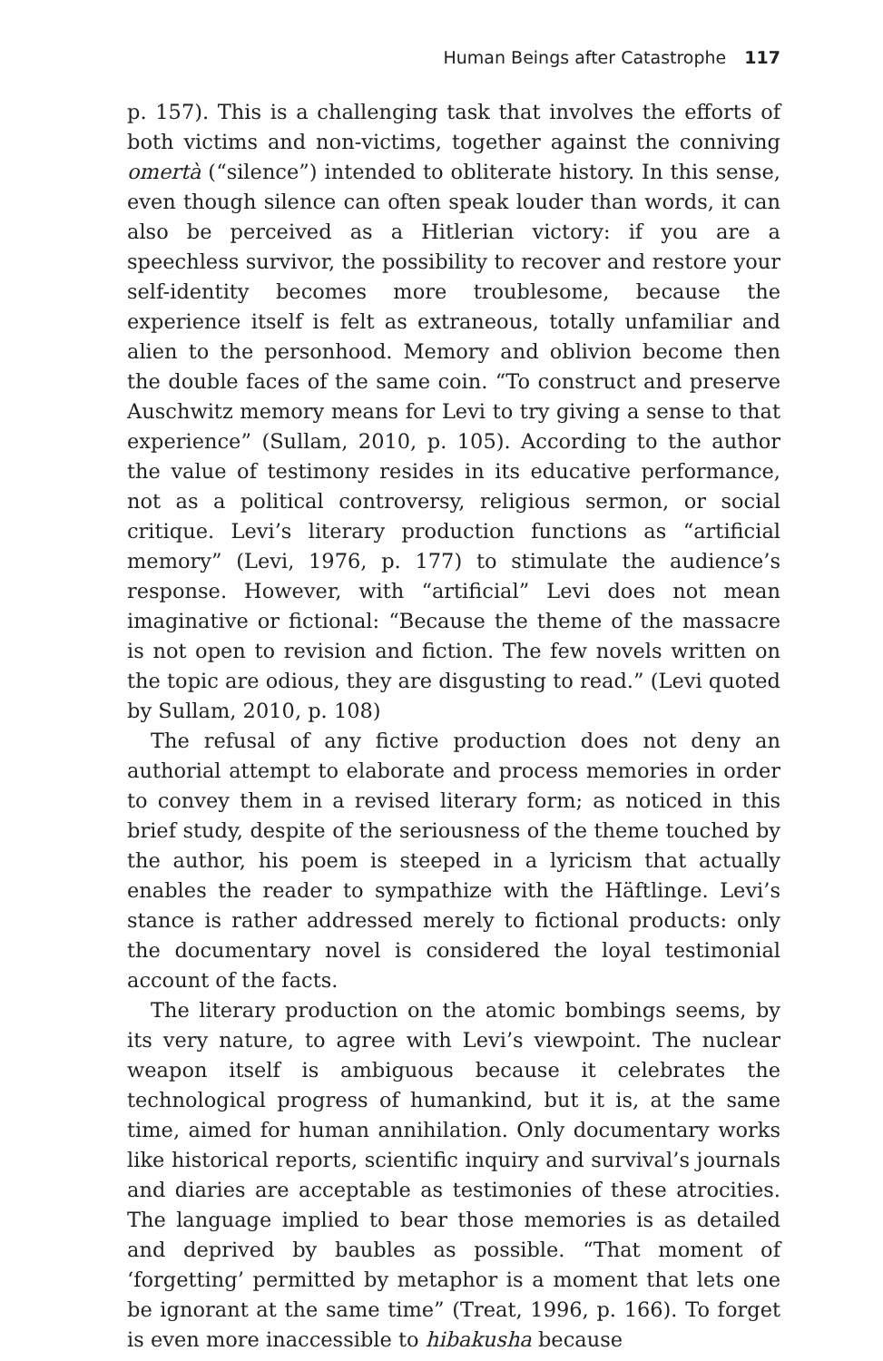Human Beings after Catastrophe 117
p. 157). This is a challenging task that involves the efforts of both victims and non-victims, together against the conniving omertà (“silence”) intended to obliterate history. In this sense, even though silence can often speak louder than words, it can also be perceived as a Hitlerian victory: if you are a speechless survivor, the possibility to recover and restore your self-identity becomes more troublesome, because the experience itself is felt as extraneous, totally unfamiliar and alien to the personhood. Memory and oblivion become then the double faces of the same coin. “To construct and preserve Auschwitz memory means for Levi to try giving a sense to that experience” (Sullam, 2010, p. 105). According to the author the value of testimony resides in its educative performance, not as a political controversy, religious sermon, or social critique. Levi’s literary production functions as “artificial memory” (Levi, 1976, p. 177) to stimulate the audience’s response. However, with “artificial” Levi does not mean imaginative or fictional: “Because the theme of the massacre is not open to revision and fiction. The few novels written on the topic are odious, they are disgusting to read.” (Levi quoted by Sullam, 2010, p. 108)
The refusal of any fictive production does not deny an authorial attempt to elaborate and process memories in order to convey them in a revised literary form; as noticed in this brief study, despite of the seriousness of the theme touched by the author, his poem is steeped in a lyricism that actually enables the reader to sympathize with the Häftlinge. Levi’s stance is rather addressed merely to fictional products: only the documentary novel is considered the loyal testimonial account of the facts.
The literary production on the atomic bombings seems, by its very nature, to agree with Levi’s viewpoint. The nuclear weapon itself is ambiguous because it celebrates the technological progress of humankind, but it is, at the same time, aimed for human annihilation. Only documentary works like historical reports, scientific inquiry and survival’s journals and diaries are acceptable as testimonies of these atrocities. The language implied to bear those memories is as detailed and deprived by baubles as possible. “That moment of ‘forgetting’ permitted by metaphor is a moment that lets one be ignorant at the same time” (Treat, 1996, p. 166). To forget is even more inaccessible to hibakusha because